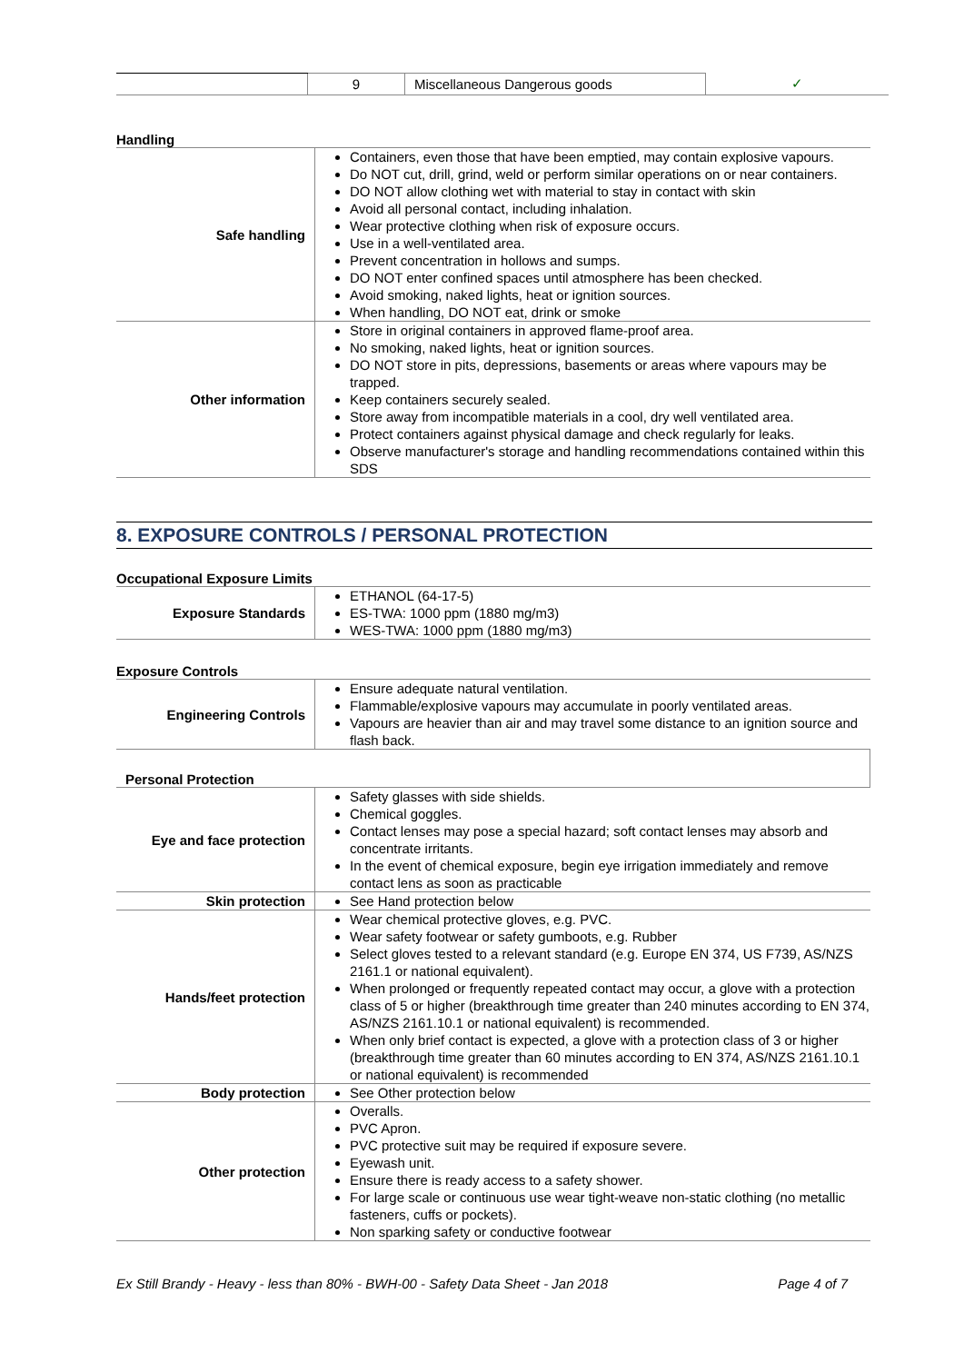| | 9 | Miscellaneous Dangerous goods | ✓ |
Handling
| Safe handling | Containers, even those that have been emptied, may contain explosive vapours. Do NOT cut, drill, grind, weld or perform similar operations on or near containers. DO NOT allow clothing wet with material to stay in contact with skin Avoid all personal contact, including inhalation. Wear protective clothing when risk of exposure occurs. Use in a well-ventilated area. Prevent concentration in hollows and sumps. DO NOT enter confined spaces until atmosphere has been checked. Avoid smoking, naked lights, heat or ignition sources. When handling, DO NOT eat, drink or smoke |
| Other information | Store in original containers in approved flame-proof area. No smoking, naked lights, heat or ignition sources. DO NOT store in pits, depressions, basements or areas where vapours may be trapped. Keep containers securely sealed. Store away from incompatible materials in a cool, dry well ventilated area. Protect containers against physical damage and check regularly for leaks. Observe manufacturer's storage and handling recommendations contained within this SDS |
8. EXPOSURE CONTROLS / PERSONAL PROTECTION
Occupational Exposure Limits
| Exposure Standards | ETHANOL (64-17-5) ES-TWA: 1000 ppm (1880 mg/m3) WES-TWA: 1000 ppm (1880 mg/m3) |
Exposure Controls
| Engineering Controls | Ensure adequate natural ventilation. Flammable/explosive vapours may accumulate in poorly ventilated areas. Vapours are heavier than air and may travel some distance to an ignition source and flash back. |
| Personal Protection | |
| Eye and face protection | Safety glasses with side shields. Chemical goggles. Contact lenses may pose a special hazard; soft contact lenses may absorb and concentrate irritants. In the event of chemical exposure, begin eye irrigation immediately and remove contact lens as soon as practicable |
| Skin protection | See Hand protection below |
| Hands/feet protection | Wear chemical protective gloves, e.g. PVC. Wear safety footwear or safety gumboots, e.g. Rubber Select gloves tested to a relevant standard (e.g. Europe EN 374, US F739, AS/NZS 2161.1 or national equivalent). When prolonged or frequently repeated contact may occur, a glove with a protection class of 5 or higher (breakthrough time greater than 240 minutes according to EN 374, AS/NZS 2161.10.1 or national equivalent) is recommended. When only brief contact is expected, a glove with a protection class of 3 or higher (breakthrough time greater than 60 minutes according to EN 374, AS/NZS 2161.10.1 or national equivalent) is recommended |
| Body protection | See Other protection below |
| Other protection | Overalls. PVC Apron. PVC protective suit may be required if exposure severe. Eyewash unit. Ensure there is ready access to a safety shower. For large scale or continuous use wear tight-weave non-static clothing (no metallic fasteners, cuffs or pockets). Non sparking safety or conductive footwear |
Ex Still Brandy - Heavy - less than 80% - BWH-00 - Safety Data Sheet - Jan 2018 Page 4 of 7